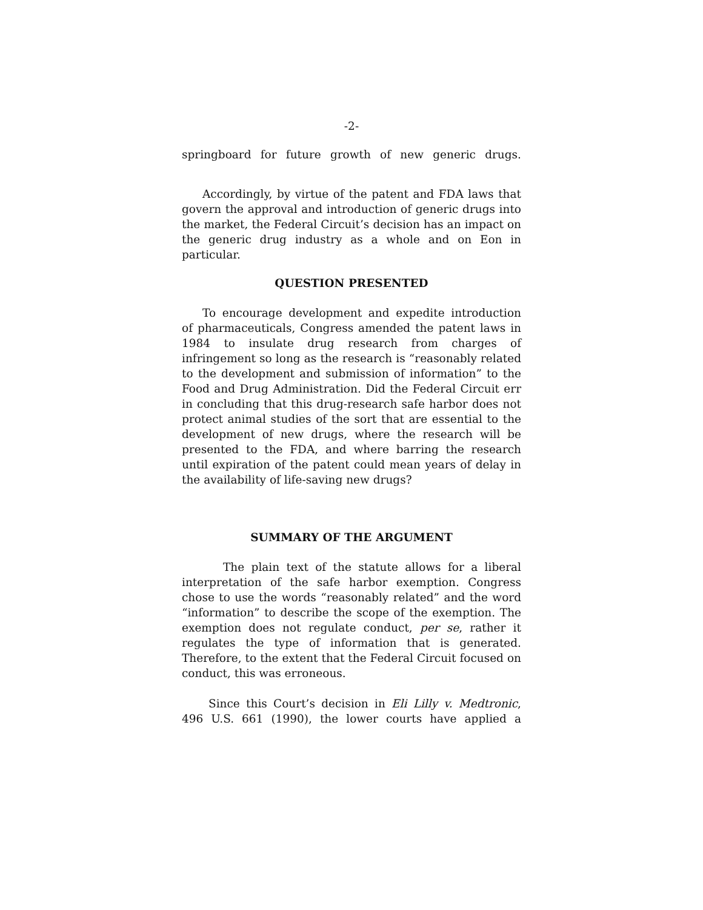-2-
springboard for future growth of new generic drugs.
Accordingly, by virtue of the patent and FDA laws that govern the approval and introduction of generic drugs into the market, the Federal Circuit’s decision has an impact on the generic drug industry as a whole and on Eon in particular.
QUESTION PRESENTED
To encourage development and expedite introduction of pharmaceuticals, Congress amended the patent laws in 1984 to insulate drug research from charges of infringement so long as the research is “reasonably related to the development and submission of information” to the Food and Drug Administration. Did the Federal Circuit err in concluding that this drug-research safe harbor does not protect animal studies of the sort that are essential to the development of new drugs, where the research will be presented to the FDA, and where barring the research until expiration of the patent could mean years of delay in the availability of life-saving new drugs?
SUMMARY OF THE ARGUMENT
The plain text of the statute allows for a liberal interpretation of the safe harbor exemption. Congress chose to use the words “reasonably related” and the word “information” to describe the scope of the exemption. The exemption does not regulate conduct, per se, rather it regulates the type of information that is generated. Therefore, to the extent that the Federal Circuit focused on conduct, this was erroneous.
Since this Court’s decision in Eli Lilly v. Medtronic, 496 U.S. 661 (1990), the lower courts have applied a